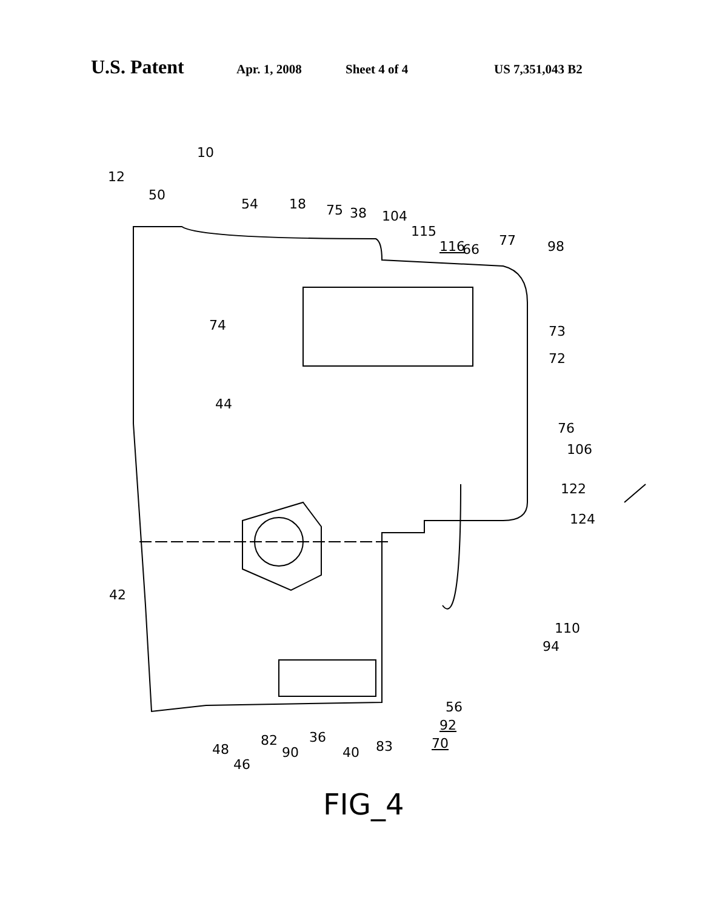U.S. Patent Apr. 1, 2008 Sheet 4 of 4 US 7,351,043 B2
10
12
50
54 18 75 38 104
115
116 66
77 98
74 73
72
44
76
106
122
124
42
110
94
56
92
70
48
82 36
90 40 83
46
FIG_4